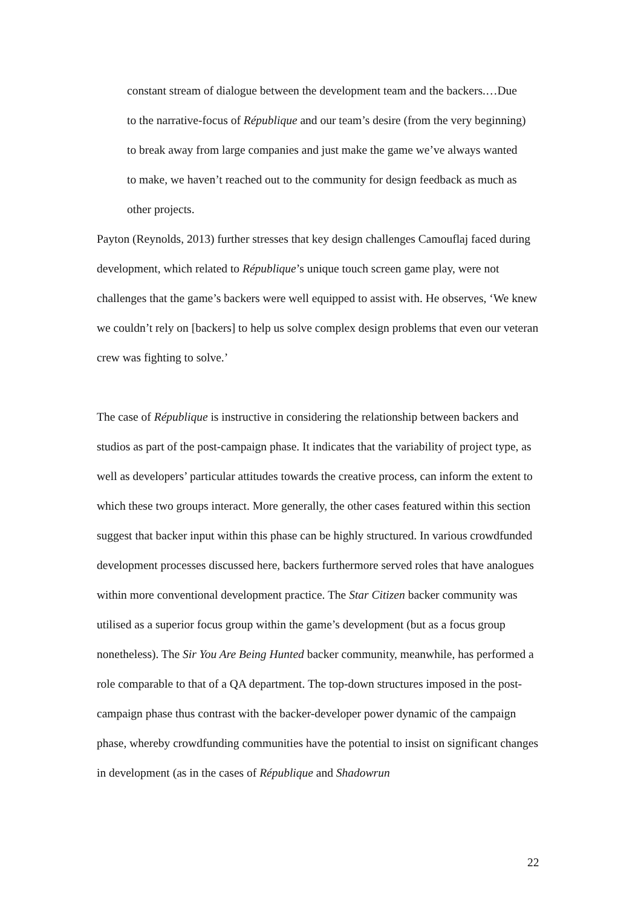constant stream of dialogue between the development team and the backers.…Due to the narrative-focus of République and our team’s desire (from the very beginning) to break away from large companies and just make the game we’ve always wanted to make, we haven’t reached out to the community for design feedback as much as other projects.
Payton (Reynolds, 2013) further stresses that key design challenges Camouflaj faced during development, which related to République’s unique touch screen game play, were not challenges that the game’s backers were well equipped to assist with. He observes, ‘We knew we couldn’t rely on [backers] to help us solve complex design problems that even our veteran crew was fighting to solve.’
The case of République is instructive in considering the relationship between backers and studios as part of the post-campaign phase. It indicates that the variability of project type, as well as developers’ particular attitudes towards the creative process, can inform the extent to which these two groups interact. More generally, the other cases featured within this section suggest that backer input within this phase can be highly structured. In various crowdfunded development processes discussed here, backers furthermore served roles that have analogues within more conventional development practice. The Star Citizen backer community was utilised as a superior focus group within the game’s development (but as a focus group nonetheless). The Sir You Are Being Hunted backer community, meanwhile, has performed a role comparable to that of a QA department. The top-down structures imposed in the post-campaign phase thus contrast with the backer-developer power dynamic of the campaign phase, whereby crowdfunding communities have the potential to insist on significant changes in development (as in the cases of République and Shadowrun
22